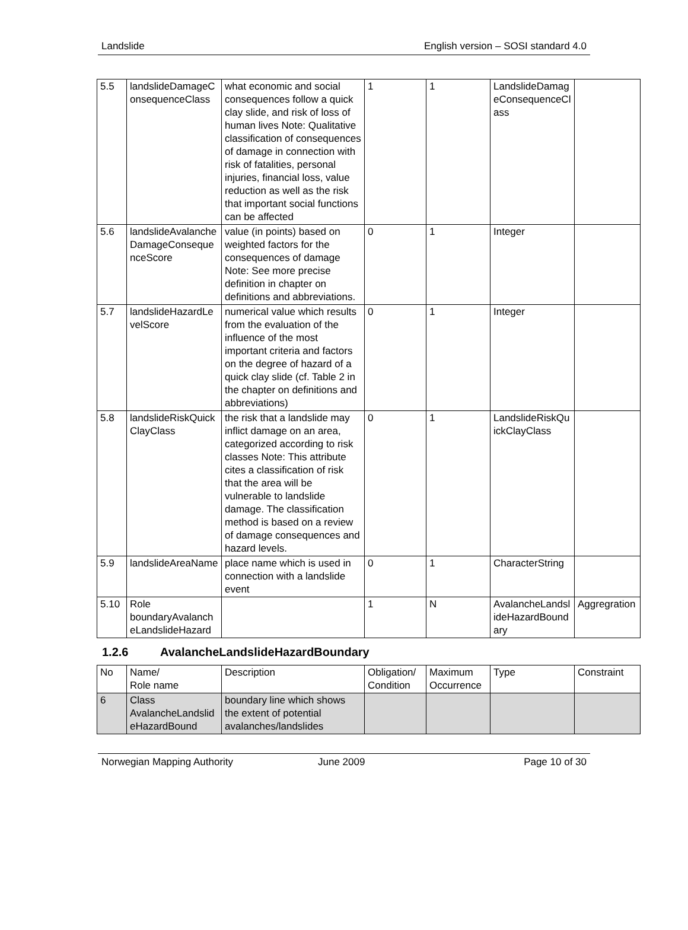Landslide English version – SOSI standard 4.0
| 5.5 | landslideDamageConsequenceClass | what economic and social consequences follow a quick clay slide, and risk of loss of human lives Note: Qualitative classification of consequences of damage in connection with risk of fatalities, personal injuries, financial loss, value reduction as well as the risk that important social functions can be affected | 1 | 1 | LandslideDamageConsequenceClass | |
| 5.6 | landslideAvalancheDamageConsequenceScore | value (in points) based on weighted factors for the consequences of damage Note: See more precise definition in chapter on definitions and abbreviations. | 0 | 1 | Integer | |
| 5.7 | landslideHazardLevelScore | numerical value which results from the evaluation of the influence of the most important criteria and factors on the degree of hazard of a quick clay slide (cf. Table 2 in the chapter on definitions and abbreviations) | 0 | 1 | Integer | |
| 5.8 | landslideRiskQuickClayClass | the risk that a landslide may inflict damage on an area, categorized according to risk classes Note: This attribute cites a classification of risk that the area will be vulnerable to landslide damage. The classification method is based on a review of damage consequences and hazard levels. | 0 | 1 | LandslideRiskQuickClayClass | |
| 5.9 | landslideAreaName | place name which is used in connection with a landslide event | 0 | 1 | CharacterString | |
| 5.10 | Role boundaryAvalancheLandslideHazard | | 1 | N | AvalancheLandslideHazardBoundary | Aggregration |
1.2.6 AvalancheLandslideHazardBoundary
| No | Name/ Role name | Description | Obligation/ Condition | Maximum Occurrence | Type | Constraint |
| --- | --- | --- | --- | --- | --- | --- |
| 6 | Class AvalancheLandslideHazardBound | boundary line which shows the extent of potential avalanches/landslides | | | | |
Norwegian Mapping Authority June 2009 Page 10 of 30